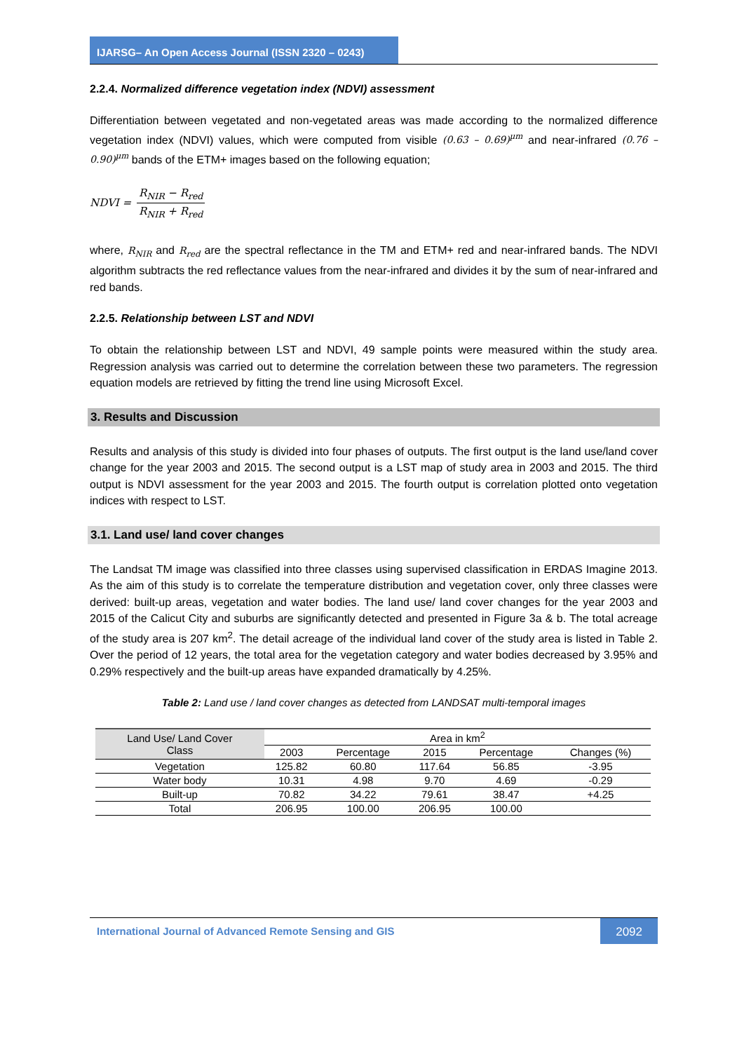IJARSG– An Open Access Journal (ISSN 2320 – 0243)
2.2.4. Normalized difference vegetation index (NDVI) assessment
Differentiation between vegetated and non-vegetated areas was made according to the normalized difference vegetation index (NDVI) values, which were computed from visible (0.63 – 0.69)<sup>µm</sup> and near-infrared (0.76 – 0.90)<sup>µm</sup> bands of the ETM+ images based on the following equation;
NDVI = R<sub>NIR</sub> − R<sub>red</sub> R<sub>NIR</sub> + R<sub>red</sub>
where, R<sub>NIR</sub> and R<sub>red</sub> are the spectral reflectance in the TM and ETM+ red and near-infrared bands. The NDVI algorithm subtracts the red reflectance values from the near-infrared and divides it by the sum of near-infrared and red bands.
2.2.5. Relationship between LST and NDVI
To obtain the relationship between LST and NDVI, 49 sample points were measured within the study area. Regression analysis was carried out to determine the correlation between these two parameters. The regression equation models are retrieved by fitting the trend line using Microsoft Excel.
3. Results and Discussion
Results and analysis of this study is divided into four phases of outputs. The first output is the land use/land cover change for the year 2003 and 2015. The second output is a LST map of study area in 2003 and 2015. The third output is NDVI assessment for the year 2003 and 2015. The fourth output is correlation plotted onto vegetation indices with respect to LST.
3.1. Land use/ land cover changes
The Landsat TM image was classified into three classes using supervised classification in ERDAS Imagine 2013. As the aim of this study is to correlate the temperature distribution and vegetation cover, only three classes were derived: built-up areas, vegetation and water bodies. The land use/ land cover changes for the year 2003 and 2015 of the Calicut City and suburbs are significantly detected and presented in Figure 3a & b. The total acreage of the study area is 207 km<sup>2</sup>. The detail acreage of the individual land cover of the study area is listed in Table 2. Over the period of 12 years, the total area for the vegetation category and water bodies decreased by 3.95% and 0.29% respectively and the built-up areas have expanded dramatically by 4.25%.
Table 2: Land use / land cover changes as detected from LANDSAT multi-temporal images
| Land Use/ Land Cover Class | Area in km<sup>2</sup> | | | | |
| --- | --- | --- | --- | --- | --- |
| | 2003 | Percentage | 2015 | Percentage | Changes (%) |
| Vegetation | 125.82 | 60.80 | 117.64 | 56.85 | -3.95 |
| Water body | 10.31 | 4.98 | 9.70 | 4.69 | -0.29 |
| Built-up | 70.82 | 34.22 | 79.61 | 38.47 | +4.25 |
| Total | 206.95 | 100.00 | 206.95 | 100.00 | |
International Journal of Advanced Remote Sensing and GIS
2092